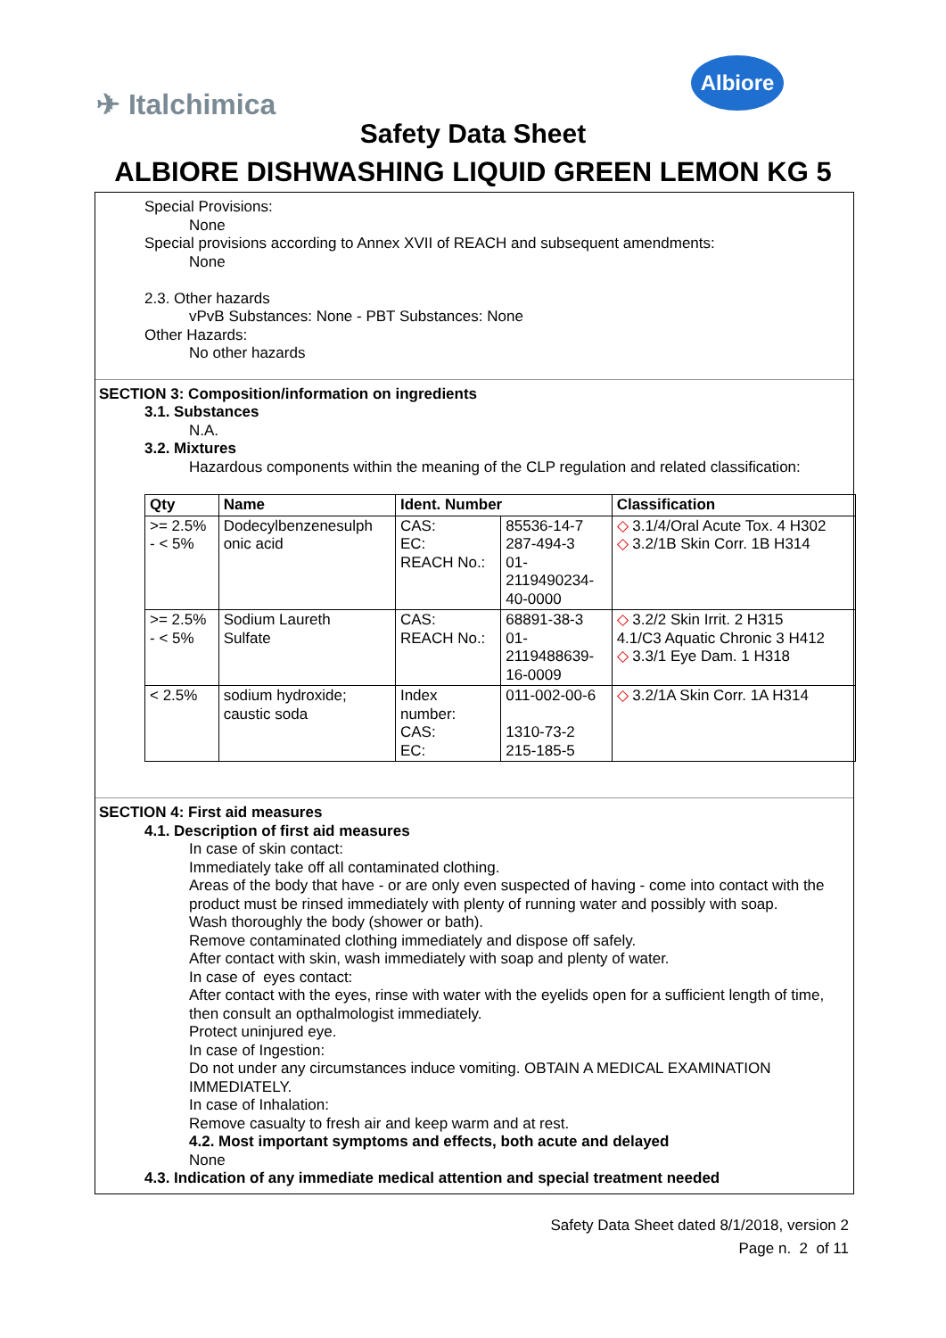✈ Italchimica
Albiore
Safety Data Sheet
ALBIORE DISHWASHING LIQUID GREEN LEMON KG 5
Special Provisions:
None
Special provisions according to Annex XVII of REACH and subsequent amendments:
None
2.3. Other hazards
vPvB Substances: None - PBT Substances: None
Other Hazards:
No other hazards
SECTION 3: Composition/information on ingredients
3.1. Substances
N.A.
3.2. Mixtures
Hazardous components within the meaning of the CLP regulation and related classification:
| Qty | Name | Ident. Number | | Classification |
| --- | --- | --- | --- | --- |
| >= 2.5% - < 5% | Dodecylbenzenesulph onic acid | CAS: EC: REACH No.: | 85536-14-7 287-494-3 01- 2119490234- 40-0000 | ◇ 3.1/4/Oral Acute Tox. 4 H302 ◇ 3.2/1B Skin Corr. 1B H314 |
| >= 2.5% - < 5% | Sodium Laureth Sulfate | CAS: REACH No.: | 68891-38-3 01- 2119488639- 16-0009 | ◇ 3.2/2 Skin Irrit. 2 H315 4.1/C3 Aquatic Chronic 3 H412 ◇ 3.3/1 Eye Dam. 1 H318 |
| < 2.5% | sodium hydroxide; caustic soda | Index number: CAS: EC: | 011-002-00-6 1310-73-2 215-185-5 | ◇ 3.2/1A Skin Corr. 1A H314 |
SECTION 4: First aid measures
4.1. Description of first aid measures
In case of skin contact:
Immediately take off all contaminated clothing.
Areas of the body that have - or are only even suspected of having - come into contact with the product must be rinsed immediately with plenty of running water and possibly with soap.
Wash thoroughly the body (shower or bath).
Remove contaminated clothing immediately and dispose off safely.
After contact with skin, wash immediately with soap and plenty of water.
In case of eyes contact:
After contact with the eyes, rinse with water with the eyelids open for a sufficient length of time, then consult an opthalmologist immediately.
Protect uninjured eye.
In case of Ingestion:
Do not under any circumstances induce vomiting. OBTAIN A MEDICAL EXAMINATION IMMEDIATELY.
In case of Inhalation:
Remove casualty to fresh air and keep warm and at rest.
4.2. Most important symptoms and effects, both acute and delayed
None
4.3. Indication of any immediate medical attention and special treatment needed
Safety Data Sheet dated 8/1/2018, version 2
Page n. 2 of 11